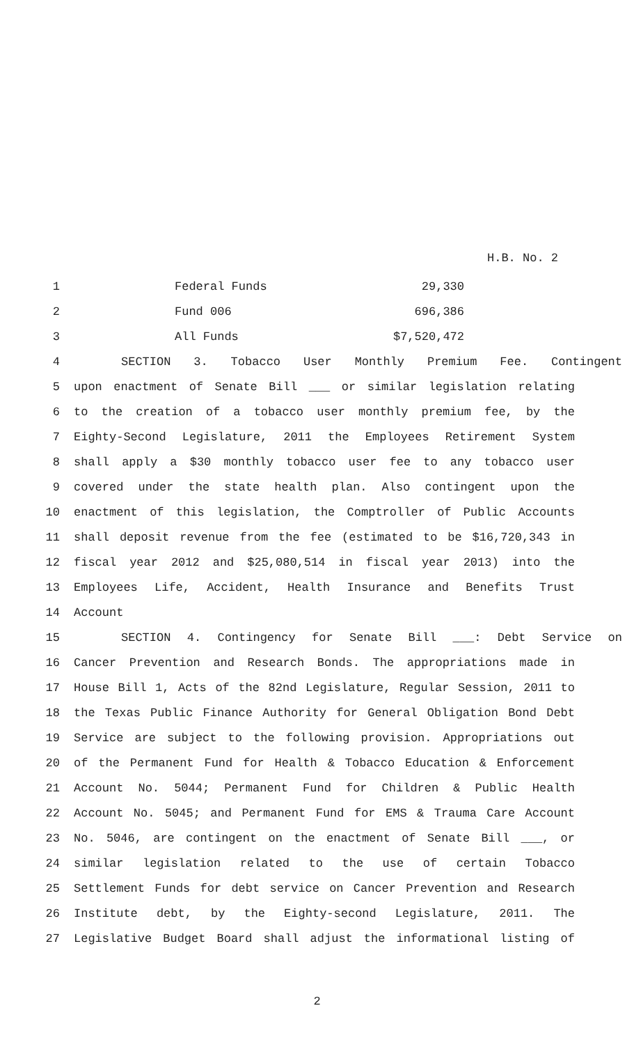H.B. No. 2
1 Federal Funds 29,330
2 Fund 006 696,386
3 All Funds $7,520,472
4 SECTION 3. Tobacco User Monthly Premium Fee. Contingent
5 upon enactment of Senate Bill ___ or similar legislation relating
6 to the creation of a tobacco user monthly premium fee, by the
7 Eighty-Second Legislature, 2011 the Employees Retirement System
8 shall apply a $30 monthly tobacco user fee to any tobacco user
9 covered under the state health plan. Also contingent upon the
10 enactment of this legislation, the Comptroller of Public Accounts
11 shall deposit revenue from the fee (estimated to be $16,720,343 in
12 fiscal year 2012 and $25,080,514 in fiscal year 2013) into the
13 Employees Life, Accident, Health Insurance and Benefits Trust
14 Account
15 SECTION 4. Contingency for Senate Bill ___: Debt Service on
16 Cancer Prevention and Research Bonds. The appropriations made in
17 House Bill 1, Acts of the 82nd Legislature, Regular Session, 2011 to
18 the Texas Public Finance Authority for General Obligation Bond Debt
19 Service are subject to the following provision. Appropriations out
20 of the Permanent Fund for Health & Tobacco Education & Enforcement
21 Account No. 5044; Permanent Fund for Children & Public Health
22 Account No. 5045; and Permanent Fund for EMS & Trauma Care Account
23 No. 5046, are contingent on the enactment of Senate Bill ___, or
24 similar legislation related to the use of certain Tobacco
25 Settlement Funds for debt service on Cancer Prevention and Research
26 Institute debt, by the Eighty-second Legislature, 2011. The
27 Legislative Budget Board shall adjust the informational listing of
2